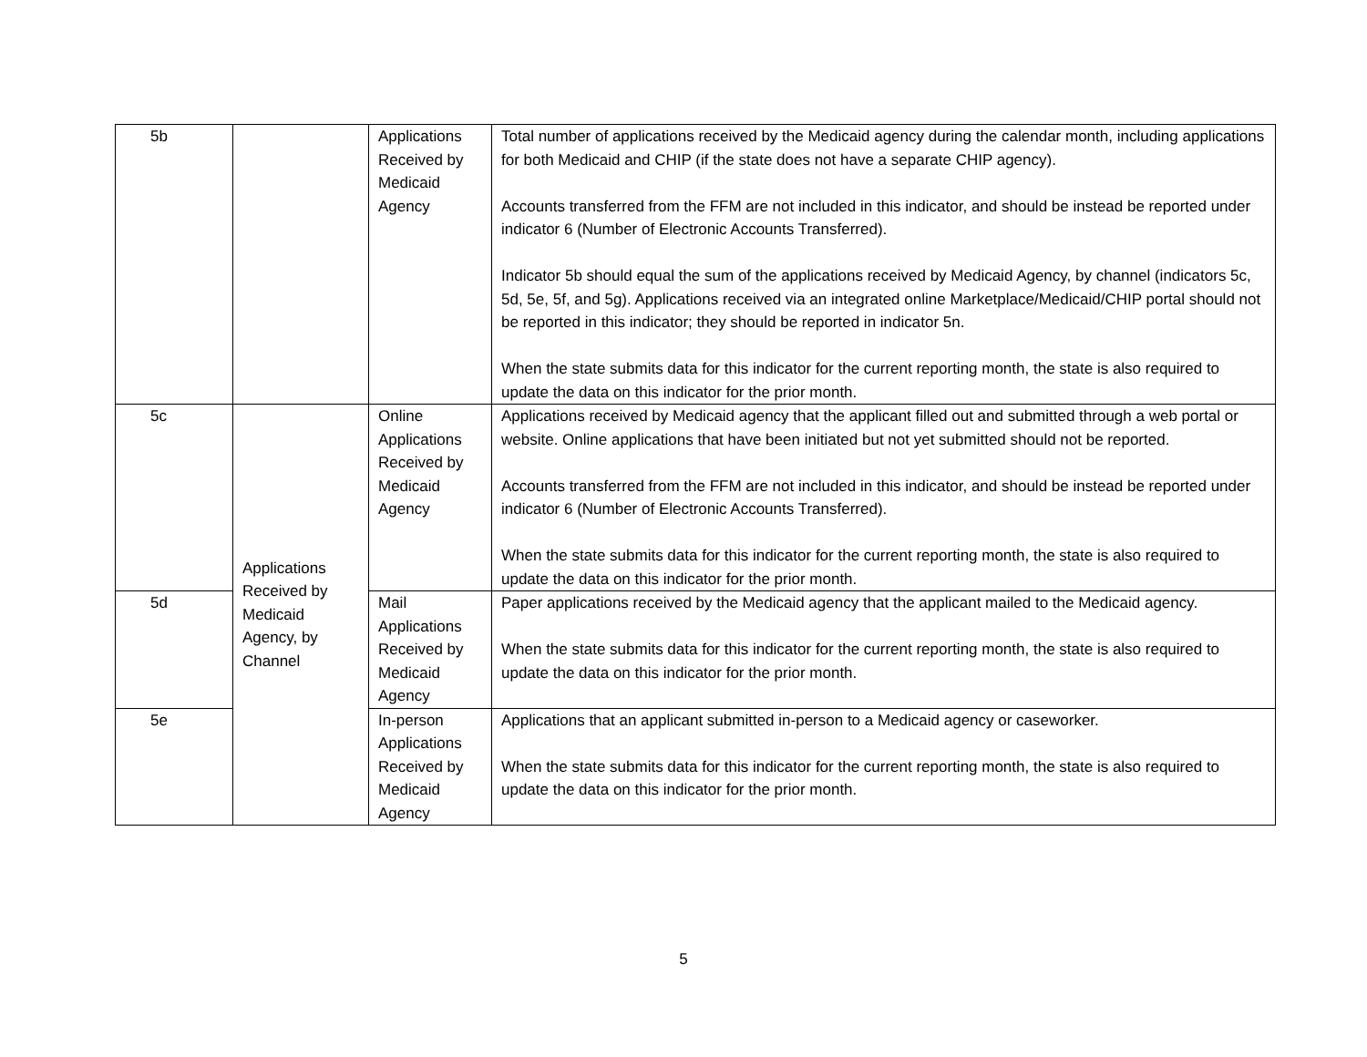| 5b | | Applications Received by Medicaid Agency | Total number of applications received by the Medicaid agency during the calendar month, including applications for both Medicaid and CHIP (if the state does not have a separate CHIP agency). Accounts transferred from the FFM are not included in this indicator, and should be instead be reported under indicator 6 (Number of Electronic Accounts Transferred). Indicator 5b should equal the sum of the applications received by Medicaid Agency, by channel (indicators 5c, 5d, 5e, 5f, and 5g). Applications received via an integrated online Marketplace/Medicaid/CHIP portal should not be reported in this indicator; they should be reported in indicator 5n. When the state submits data for this indicator for the current reporting month, the state is also required to update the data on this indicator for the prior month. |
| 5c | Applications Received by Medicaid Agency, by Channel | Online Applications Received by Medicaid Agency | Applications received by Medicaid agency that the applicant filled out and submitted through a web portal or website. Online applications that have been initiated but not yet submitted should not be reported. Accounts transferred from the FFM are not included in this indicator, and should be instead be reported under indicator 6 (Number of Electronic Accounts Transferred). When the state submits data for this indicator for the current reporting month, the state is also required to update the data on this indicator for the prior month. |
| 5d | | Mail Applications Received by Medicaid Agency | Paper applications received by the Medicaid agency that the applicant mailed to the Medicaid agency. When the state submits data for this indicator for the current reporting month, the state is also required to update the data on this indicator for the prior month. |
| 5e | | In-person Applications Received by Medicaid Agency | Applications that an applicant submitted in-person to a Medicaid agency or caseworker. When the state submits data for this indicator for the current reporting month, the state is also required to update the data on this indicator for the prior month. |
5